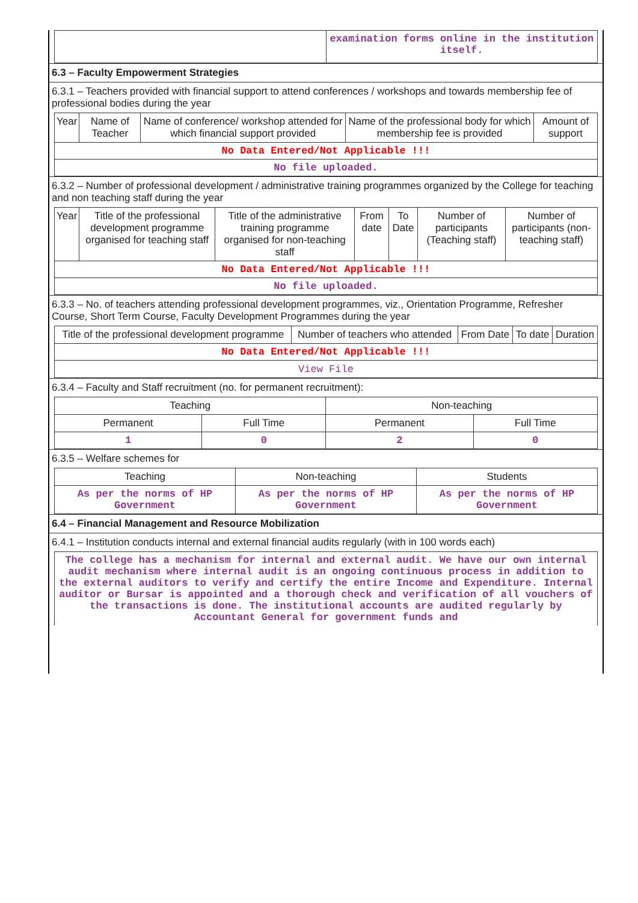| | examination forms online in the institution itself. |
6.3 – Faculty Empowerment Strategies
6.3.1 – Teachers provided with financial support to attend conferences / workshops and towards membership fee of professional bodies during the year
| Year | Name of Teacher | Name of conference/ workshop attended for which financial support provided | Name of the professional body for which membership fee is provided | Amount of support |
| --- | --- | --- | --- | --- |
| No Data Entered/Not Applicable !!! | | | | |
| No file uploaded. | | | | |
6.3.2 – Number of professional development / administrative training programmes organized by the College for teaching and non teaching staff during the year
| Year | Title of the professional development programme organised for teaching staff | Title of the administrative training programme organised for non-teaching staff | From date | To Date | Number of participants (Teaching staff) | Number of participants (non-teaching staff) |
| --- | --- | --- | --- | --- | --- | --- |
| No Data Entered/Not Applicable !!! | | | | | | |
| No file uploaded. | | | | | | |
6.3.3 – No. of teachers attending professional development programmes, viz., Orientation Programme, Refresher Course, Short Term Course, Faculty Development Programmes during the year
| Title of the professional development programme | Number of teachers who attended | From Date | To date | Duration |
| --- | --- | --- | --- | --- |
| No Data Entered/Not Applicable !!! | | | | |
| View File | | | | |
6.3.4 – Faculty and Staff recruitment (no. for permanent recruitment):
| Teaching | | Non-teaching | |
| --- | --- | --- | --- |
| Permanent | Full Time | Permanent | Full Time |
| 1 | 0 | 2 | 0 |
6.3.5 – Welfare schemes for
| Teaching | Non-teaching | Students |
| --- | --- | --- |
| As per the norms of HP Government | As per the norms of HP Government | As per the norms of HP Government |
6.4 – Financial Management and Resource Mobilization
6.4.1 – Institution conducts internal and external financial audits regularly (with in 100 words each)
| The college has a mechanism for internal and external audit. We have our own internal audit mechanism where internal audit is an ongoing continuous process in addition to the external auditors to verify and certify the entire Income and Expenditure. Internal auditor or Bursar is appointed and a thorough check and verification of all vouchers of the transactions is done. The institutional accounts are audited regularly by Accountant General for government funds and |